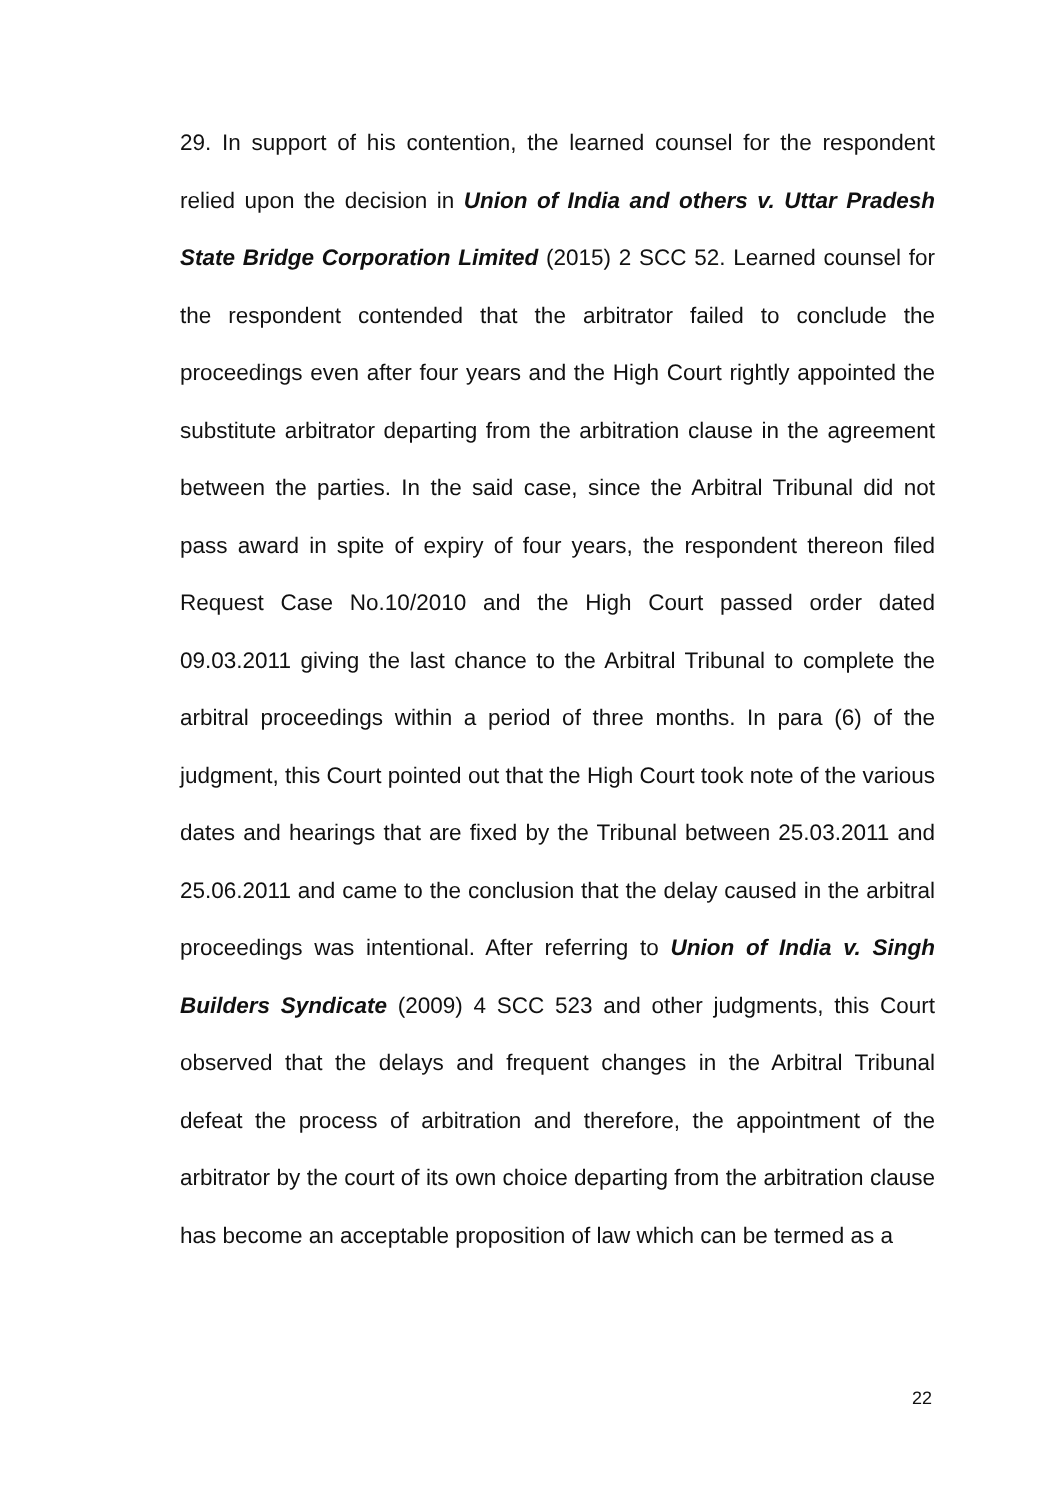29. In support of his contention, the learned counsel for the respondent relied upon the decision in Union of India and others v. Uttar Pradesh State Bridge Corporation Limited (2015) 2 SCC 52. Learned counsel for the respondent contended that the arbitrator failed to conclude the proceedings even after four years and the High Court rightly appointed the substitute arbitrator departing from the arbitration clause in the agreement between the parties. In the said case, since the Arbitral Tribunal did not pass award in spite of expiry of four years, the respondent thereon filed Request Case No.10/2010 and the High Court passed order dated 09.03.2011 giving the last chance to the Arbitral Tribunal to complete the arbitral proceedings within a period of three months. In para (6) of the judgment, this Court pointed out that the High Court took note of the various dates and hearings that are fixed by the Tribunal between 25.03.2011 and 25.06.2011 and came to the conclusion that the delay caused in the arbitral proceedings was intentional. After referring to Union of India v. Singh Builders Syndicate (2009) 4 SCC 523 and other judgments, this Court observed that the delays and frequent changes in the Arbitral Tribunal defeat the process of arbitration and therefore, the appointment of the arbitrator by the court of its own choice departing from the arbitration clause has become an acceptable proposition of law which can be termed as a
22